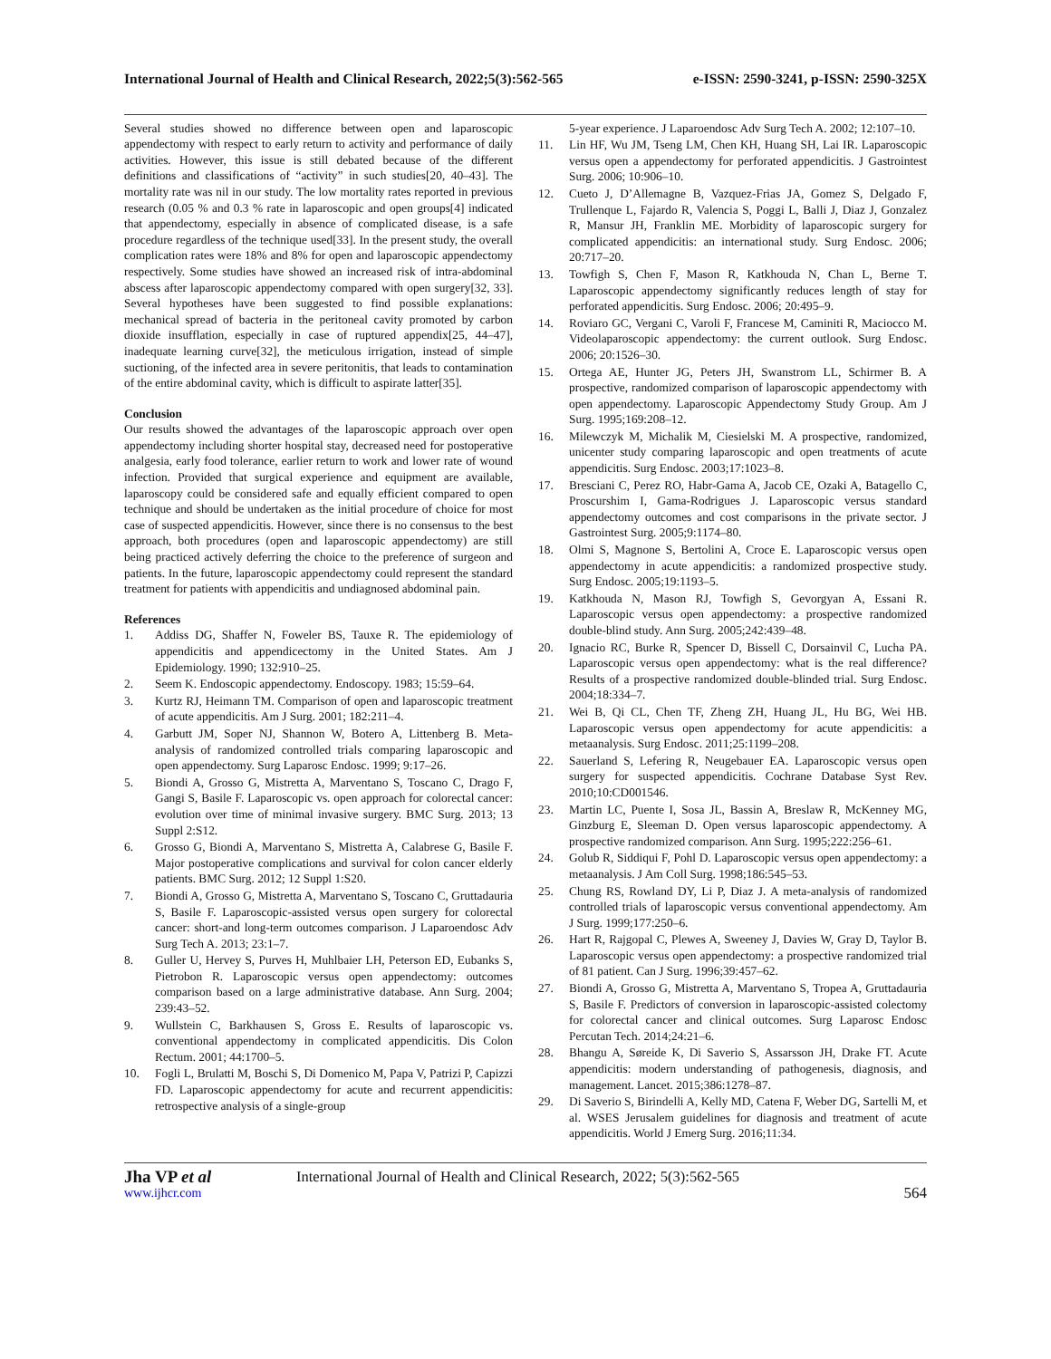International Journal of Health and Clinical Research, 2022;5(3):562-565 e-ISSN: 2590-3241, p-ISSN: 2590-325X
Several studies showed no difference between open and laparoscopic appendectomy with respect to early return to activity and performance of daily activities. However, this issue is still debated because of the different definitions and classifications of “activity” in such studies[20, 40–43]. The mortality rate was nil in our study. The low mortality rates reported in previous research (0.05 % and 0.3 % rate in laparoscopic and open groups[4] indicated that appendectomy, especially in absence of complicated disease, is a safe procedure regardless of the technique used[33]. In the present study, the overall complication rates were 18% and 8% for open and laparoscopic appendectomy respectively. Some studies have showed an increased risk of intra-abdominal abscess after laparoscopic appendectomy compared with open surgery[32, 33]. Several hypotheses have been suggested to find possible explanations: mechanical spread of bacteria in the peritoneal cavity promoted by carbon dioxide insufflation, especially in case of ruptured appendix[25, 44–47], inadequate learning curve[32], the meticulous irrigation, instead of simple suctioning, of the infected area in severe peritonitis, that leads to contamination of the entire abdominal cavity, which is difficult to aspirate latter[35].
Conclusion
Our results showed the advantages of the laparoscopic approach over open appendectomy including shorter hospital stay, decreased need for postoperative analgesia, early food tolerance, earlier return to work and lower rate of wound infection. Provided that surgical experience and equipment are available, laparoscopy could be considered safe and equally efficient compared to open technique and should be undertaken as the initial procedure of choice for most case of suspected appendicitis. However, since there is no consensus to the best approach, both procedures (open and laparoscopic appendectomy) are still being practiced actively deferring the choice to the preference of surgeon and patients. In the future, laparoscopic appendectomy could represent the standard treatment for patients with appendicitis and undiagnosed abdominal pain.
References
1. Addiss DG, Shaffer N, Foweler BS, Tauxe R. The epidemiology of appendicitis and appendicectomy in the United States. Am J Epidemiology. 1990; 132:910–25.
2. Seem K. Endoscopic appendectomy. Endoscopy. 1983; 15:59–64.
3. Kurtz RJ, Heimann TM. Comparison of open and laparoscopic treatment of acute appendicitis. Am J Surg. 2001; 182:211–4.
4. Garbutt JM, Soper NJ, Shannon W, Botero A, Littenberg B. Meta-analysis of randomized controlled trials comparing laparoscopic and open appendectomy. Surg Laparosc Endosc. 1999; 9:17–26.
5. Biondi A, Grosso G, Mistretta A, Marventano S, Toscano C, Drago F, Gangi S, Basile F. Laparoscopic vs. open approach for colorectal cancer: evolution over time of minimal invasive surgery. BMC Surg. 2013; 13 Suppl 2:S12.
6. Grosso G, Biondi A, Marventano S, Mistretta A, Calabrese G, Basile F. Major postoperative complications and survival for colon cancer elderly patients. BMC Surg. 2012; 12 Suppl 1:S20.
7. Biondi A, Grosso G, Mistretta A, Marventano S, Toscano C, Gruttadauria S, Basile F. Laparoscopic-assisted versus open surgery for colorectal cancer: short-and long-term outcomes comparison. J Laparoendosc Adv Surg Tech A. 2013; 23:1–7.
8. Guller U, Hervey S, Purves H, Muhlbaier LH, Peterson ED, Eubanks S, Pietrobon R. Laparoscopic versus open appendectomy: outcomes comparison based on a large administrative database. Ann Surg. 2004; 239:43–52.
9. Wullstein C, Barkhausen S, Gross E. Results of laparoscopic vs. conventional appendectomy in complicated appendicitis. Dis Colon Rectum. 2001; 44:1700–5.
10. Fogli L, Brulatti M, Boschi S, Di Domenico M, Papa V, Patrizi P, Capizzi FD. Laparoscopic appendectomy for acute and recurrent appendicitis: retrospective analysis of a single-group
5-year experience. J Laparoendosc Adv Surg Tech A. 2002; 12:107–10.
11. Lin HF, Wu JM, Tseng LM, Chen KH, Huang SH, Lai IR. Laparoscopic versus open a appendectomy for perforated appendicitis. J Gastrointest Surg. 2006; 10:906–10.
12. Cueto J, D’Allemagne B, Vazquez-Frias JA, Gomez S, Delgado F, Trullenque L, Fajardo R, Valencia S, Poggi L, Balli J, Diaz J, Gonzalez R, Mansur JH, Franklin ME. Morbidity of laparoscopic surgery for complicated appendicitis: an international study. Surg Endosc. 2006; 20:717–20.
13. Towfigh S, Chen F, Mason R, Katkhouda N, Chan L, Berne T. Laparoscopic appendectomy significantly reduces length of stay for perforated appendicitis. Surg Endosc. 2006; 20:495–9.
14. Roviaro GC, Vergani C, Varoli F, Francese M, Caminiti R, Maciocco M. Videolaparoscopic appendectomy: the current outlook. Surg Endosc. 2006; 20:1526–30.
15. Ortega AE, Hunter JG, Peters JH, Swanstrom LL, Schirmer B. A prospective, randomized comparison of laparoscopic appendectomy with open appendectomy. Laparoscopic Appendectomy Study Group. Am J Surg. 1995;169:208–12.
16. Milewczyk M, Michalik M, Ciesielski M. A prospective, randomized, unicenter study comparing laparoscopic and open treatments of acute appendicitis. Surg Endosc. 2003;17:1023–8.
17. Bresciani C, Perez RO, Habr-Gama A, Jacob CE, Ozaki A, Batagello C, Proscurshim I, Gama-Rodrigues J. Laparoscopic versus standard appendectomy outcomes and cost comparisons in the private sector. J Gastrointest Surg. 2005;9:1174–80.
18. Olmi S, Magnone S, Bertolini A, Croce E. Laparoscopic versus open appendectomy in acute appendicitis: a randomized prospective study. Surg Endosc. 2005;19:1193–5.
19. Katkhouda N, Mason RJ, Towfigh S, Gevorgyan A, Essani R. Laparoscopic versus open appendectomy: a prospective randomized double-blind study. Ann Surg. 2005;242:439–48.
20. Ignacio RC, Burke R, Spencer D, Bissell C, Dorsainvil C, Lucha PA. Laparoscopic versus open appendectomy: what is the real difference? Results of a prospective randomized double-blinded trial. Surg Endosc. 2004;18:334–7.
21. Wei B, Qi CL, Chen TF, Zheng ZH, Huang JL, Hu BG, Wei HB. Laparoscopic versus open appendectomy for acute appendicitis: a metaanalysis. Surg Endosc. 2011;25:1199–208.
22. Sauerland S, Lefering R, Neugebauer EA. Laparoscopic versus open surgery for suspected appendicitis. Cochrane Database Syst Rev. 2010;10:CD001546.
23. Martin LC, Puente I, Sosa JL, Bassin A, Breslaw R, McKenney MG, Ginzburg E, Sleeman D. Open versus laparoscopic appendectomy. A prospective randomized comparison. Ann Surg. 1995;222:256–61.
24. Golub R, Siddiqui F, Pohl D. Laparoscopic versus open appendectomy: a metaanalysis. J Am Coll Surg. 1998;186:545–53.
25. Chung RS, Rowland DY, Li P, Diaz J. A meta-analysis of randomized controlled trials of laparoscopic versus conventional appendectomy. Am J Surg. 1999;177:250–6.
26. Hart R, Rajgopal C, Plewes A, Sweeney J, Davies W, Gray D, Taylor B. Laparoscopic versus open appendectomy: a prospective randomized trial of 81 patient. Can J Surg. 1996;39:457–62.
27. Biondi A, Grosso G, Mistretta A, Marventano S, Tropea A, Gruttadauria S, Basile F. Predictors of conversion in laparoscopic-assisted colectomy for colorectal cancer and clinical outcomes. Surg Laparosc Endosc Percutan Tech. 2014;24:21–6.
28. Bhangu A, Søreide K, Di Saverio S, Assarsson JH, Drake FT. Acute appendicitis: modern understanding of pathogenesis, diagnosis, and management. Lancet. 2015;386:1278–87.
29. Di Saverio S, Birindelli A, Kelly MD, Catena F, Weber DG, Sartelli M, et al. WSES Jerusalem guidelines for diagnosis and treatment of acute appendicitis. World J Emerg Surg. 2016;11:34.
Jha VP et al International Journal of Health and Clinical Research, 2022; 5(3):562-565
www.ijhcr.com 564